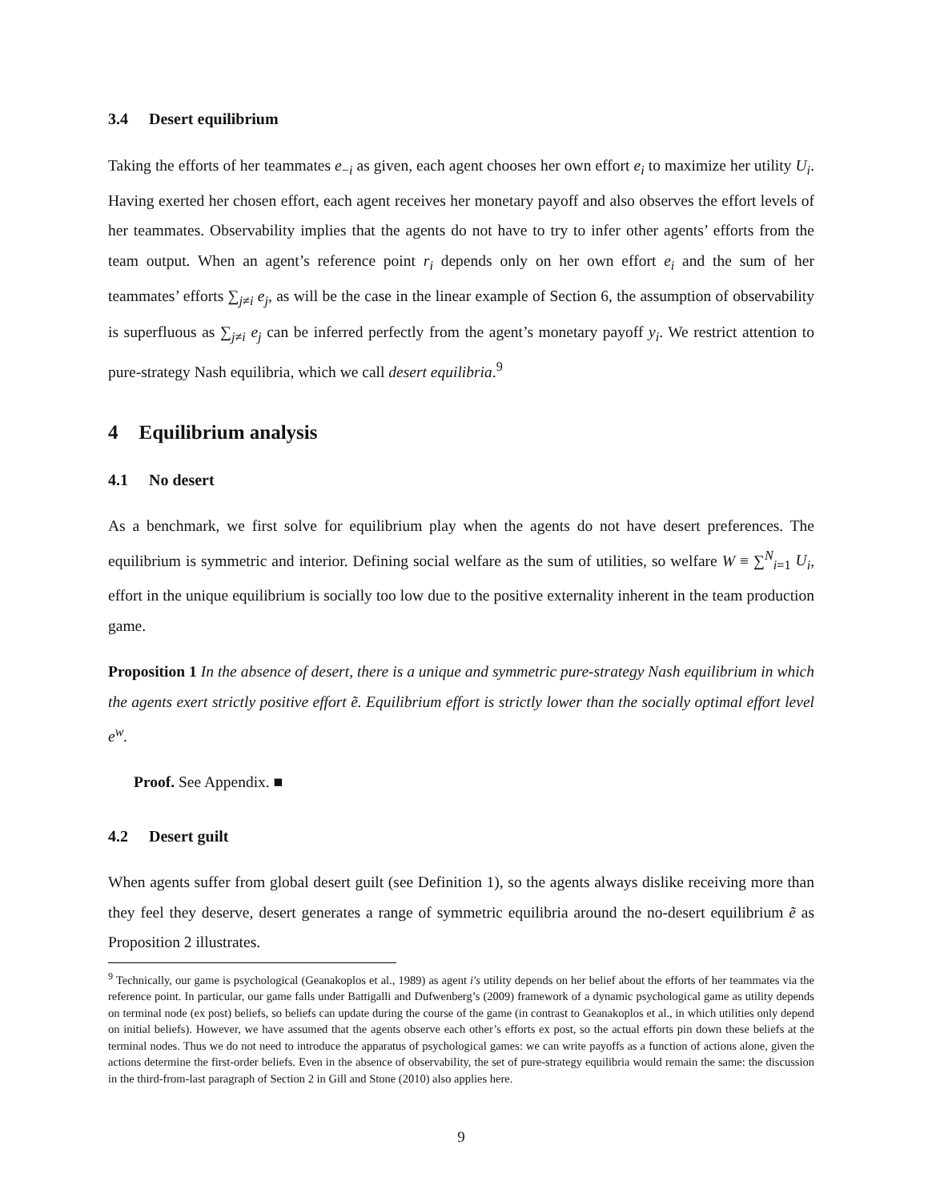3.4 Desert equilibrium
Taking the efforts of her teammates e<sub>−i</sub> as given, each agent chooses her own effort e<sub>i</sub> to maximize her utility U<sub>i</sub>. Having exerted her chosen effort, each agent receives her monetary payoff and also observes the effort levels of her teammates. Observability implies that the agents do not have to try to infer other agents’ efforts from the team output. When an agent’s reference point r<sub>i</sub> depends only on her own effort e<sub>i</sub> and the sum of her teammates’ efforts ∑<sub>j≠i</sub> e<sub>j</sub>, as will be the case in the linear example of Section 6, the assumption of observability is superfluous as ∑<sub>j≠i</sub> e<sub>j</sub> can be inferred perfectly from the agent’s monetary payoff y<sub>i</sub>. We restrict attention to pure-strategy Nash equilibria, which we call desert equilibria.<sup>9</sup>
4 Equilibrium analysis
4.1 No desert
As a benchmark, we first solve for equilibrium play when the agents do not have desert preferences. The equilibrium is symmetric and interior. Defining social welfare as the sum of utilities, so welfare W ≡ ∑<sup>N</sup><sub>i=1</sub> U<sub>i</sub>, effort in the unique equilibrium is socially too low due to the positive externality inherent in the team production game.
Proposition 1 In the absence of desert, there is a unique and symmetric pure-strategy Nash equilibrium in which the agents exert strictly positive effort ẽ. Equilibrium effort is strictly lower than the socially optimal effort level e<sup>w</sup>.
Proof. See Appendix. ■
4.2 Desert guilt
When agents suffer from global desert guilt (see Definition 1), so the agents always dislike receiving more than they feel they deserve, desert generates a range of symmetric equilibria around the no-desert equilibrium ẽ as Proposition 2 illustrates.
<sup>9</sup> Technically, our game is psychological (Geanakoplos et al., 1989) as agent i′s utility depends on her belief about the efforts of her teammates via the reference point. In particular, our game falls under Battigalli and Dufwenberg’s (2009) framework of a dynamic psychological game as utility depends on terminal node (ex post) beliefs, so beliefs can update during the course of the game (in contrast to Geanakoplos et al., in which utilities only depend on initial beliefs). However, we have assumed that the agents observe each other’s efforts ex post, so the actual efforts pin down these beliefs at the terminal nodes. Thus we do not need to introduce the apparatus of psychological games: we can write payoffs as a function of actions alone, given the actions determine the first-order beliefs. Even in the absence of observability, the set of pure-strategy equilibria would remain the same: the discussion in the third-from-last paragraph of Section 2 in Gill and Stone (2010) also applies here.
9